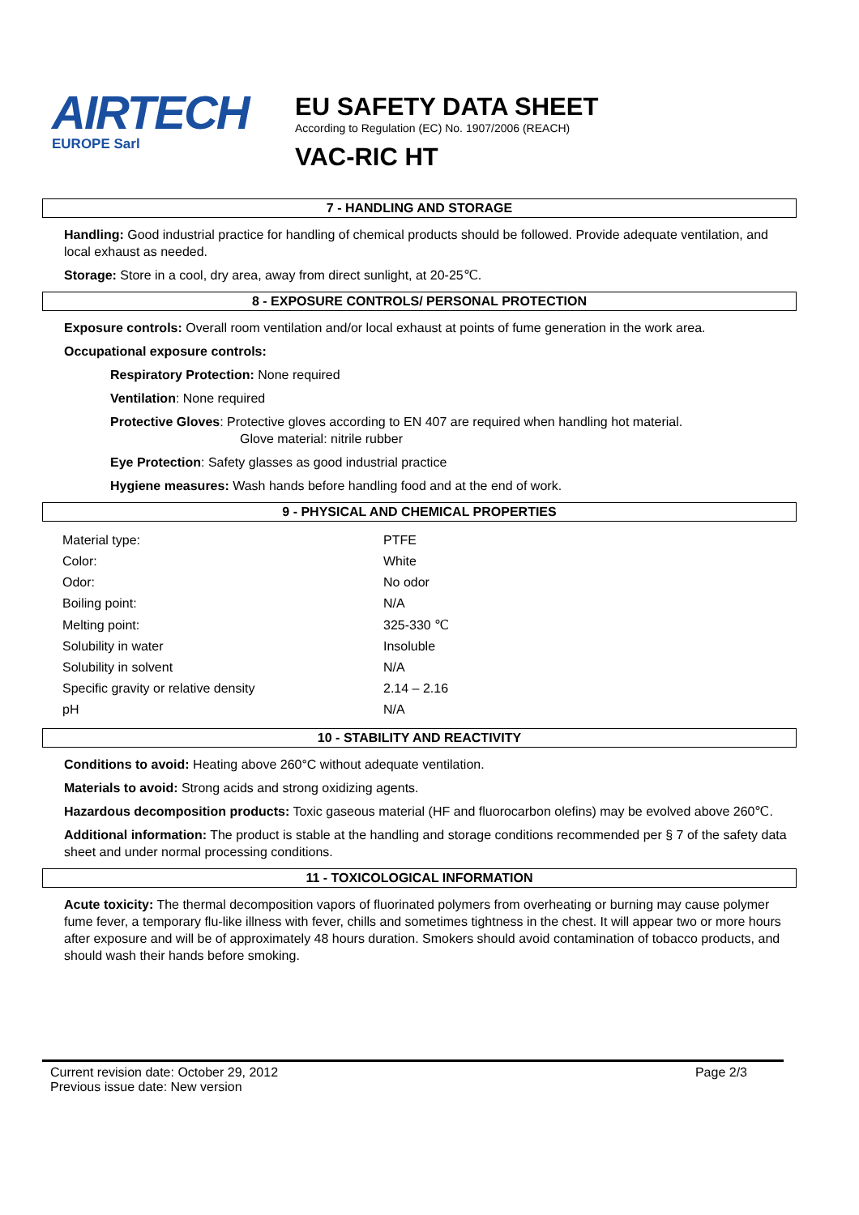AIRTECH
EUROPE Sarl
EU SAFETY DATA SHEET
According to Regulation (EC) No. 1907/2006 (REACH)
VAC-RIC HT
7 - HANDLING AND STORAGE
Handling: Good industrial practice for handling of chemical products should be followed. Provide adequate ventilation, and local exhaust as needed.
Storage: Store in a cool, dry area, away from direct sunlight, at 20-25℃.
8 - EXPOSURE CONTROLS/ PERSONAL PROTECTION
Exposure controls: Overall room ventilation and/or local exhaust at points of fume generation in the work area.
Occupational exposure controls:
Respiratory Protection: None required
Ventilation: None required
Protective Gloves: Protective gloves according to EN 407 are required when handling hot material.
Glove material: nitrile rubber
Eye Protection: Safety glasses as good industrial practice
Hygiene measures: Wash hands before handling food and at the end of work.
9 - PHYSICAL AND CHEMICAL PROPERTIES
| Material type: | PTFE |
| Color: | White |
| Odor: | No odor |
| Boiling point: | N/A |
| Melting point: | 325-330 ℃ |
| Solubility in water | Insoluble |
| Solubility in solvent | N/A |
| Specific gravity or relative density | 2.14 – 2.16 |
| pH | N/A |
10 - STABILITY AND REACTIVITY
Conditions to avoid: Heating above 260°C without adequate ventilation.
Materials to avoid: Strong acids and strong oxidizing agents.
Hazardous decomposition products: Toxic gaseous material (HF and fluorocarbon olefins) may be evolved above 260℃.
Additional information: The product is stable at the handling and storage conditions recommended per § 7 of the safety data sheet and under normal processing conditions.
11 - TOXICOLOGICAL INFORMATION
Acute toxicity: The thermal decomposition vapors of fluorinated polymers from overheating or burning may cause polymer fume fever, a temporary flu-like illness with fever, chills and sometimes tightness in the chest. It will appear two or more hours after exposure and will be of approximately 48 hours duration. Smokers should avoid contamination of tobacco products, and should wash their hands before smoking.
Current revision date: October 29, 2012
Previous issue date: New version
Page 2/3